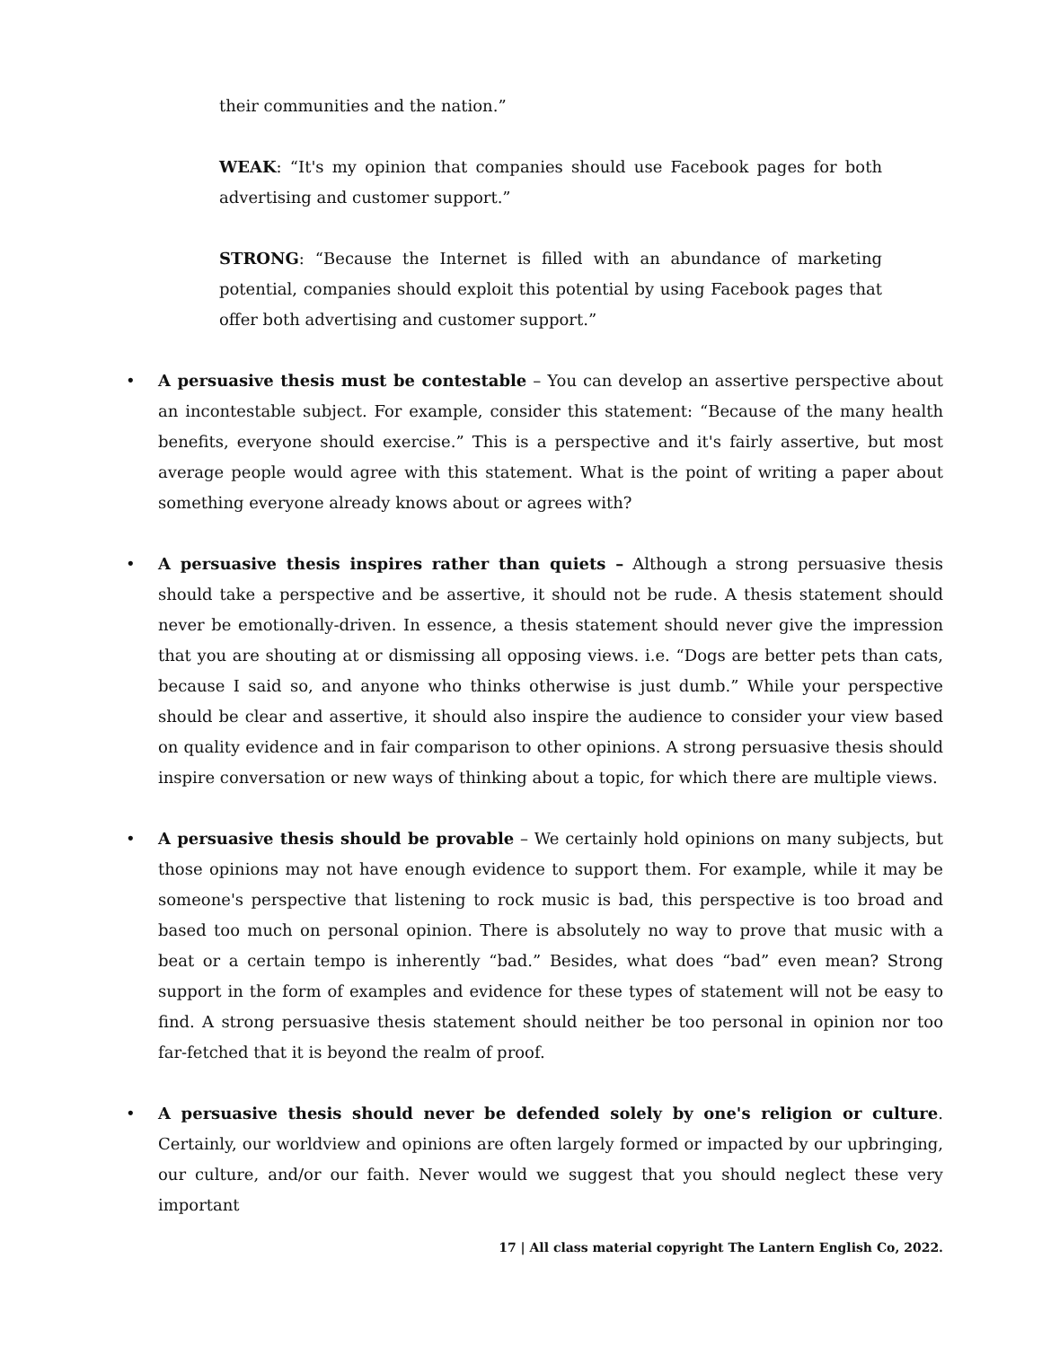their communities and the nation.”
WEAK: “It's my opinion that companies should use Facebook pages for both advertising and customer support.”
STRONG: “Because the Internet is filled with an abundance of marketing potential, companies should exploit this potential by using Facebook pages that offer both advertising and customer support.”
• A persuasive thesis must be contestable – You can develop an assertive perspective about an incontestable subject. For example, consider this statement: “Because of the many health benefits, everyone should exercise.” This is a perspective and it's fairly assertive, but most average people would agree with this statement. What is the point of writing a paper about something everyone already knows about or agrees with?
• A persuasive thesis inspires rather than quiets – Although a strong persuasive thesis should take a perspective and be assertive, it should not be rude. A thesis statement should never be emotionally-driven. In essence, a thesis statement should never give the impression that you are shouting at or dismissing all opposing views. i.e. “Dogs are better pets than cats, because I said so, and anyone who thinks otherwise is just dumb.” While your perspective should be clear and assertive, it should also inspire the audience to consider your view based on quality evidence and in fair comparison to other opinions. A strong persuasive thesis should inspire conversation or new ways of thinking about a topic, for which there are multiple views.
• A persuasive thesis should be provable – We certainly hold opinions on many subjects, but those opinions may not have enough evidence to support them. For example, while it may be someone's perspective that listening to rock music is bad, this perspective is too broad and based too much on personal opinion. There is absolutely no way to prove that music with a beat or a certain tempo is inherently “bad.” Besides, what does “bad” even mean? Strong support in the form of examples and evidence for these types of statement will not be easy to find. A strong persuasive thesis statement should neither be too personal in opinion nor too far-fetched that it is beyond the realm of proof.
• A persuasive thesis should never be defended solely by one's religion or culture. Certainly, our worldview and opinions are often largely formed or impacted by our upbringing, our culture, and/or our faith. Never would we suggest that you should neglect these very important
17 | All class material copyright The Lantern English Co, 2022.